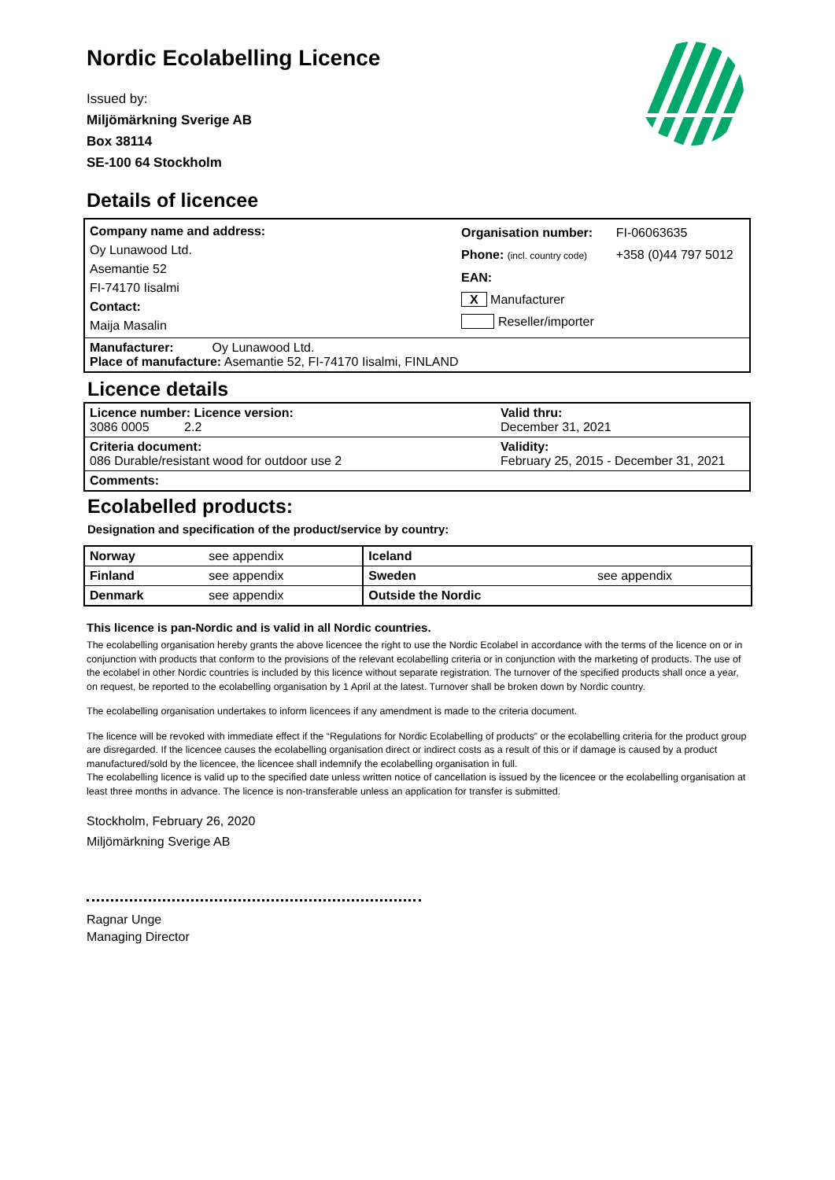Nordic Ecolabelling Licence
Issued by:
Miljömärkning Sverige AB
Box 38114
SE-100 64 Stockholm
Details of licencee
| Company name and address: Oy Lunawood Ltd. Asemantie 52 FI-74170 Iisalmi Contact: Maija Masalin | Organisation number: Phone: (incl. country code) EAN: X Manufacturer Reseller/importer | FI-06063635 +358 (0)44 797 5012 |
| Manufacturer: Oy Lunawood Ltd. Place of manufacture: Asemantie 52, FI-74170 Iisalmi, FINLAND | | |
Licence details
| Licence number: Licence version: 3086 0005 2.2 | Valid thru: December 31, 2021 |
| Criteria document: 086 Durable/resistant wood for outdoor use 2 | Validity: February 25, 2015 - December 31, 2021 |
| Comments: | |
Ecolabelled products:
Designation and specification of the product/service by country:
| Norway | see appendix | Iceland | |
| Finland | see appendix | Sweden | see appendix |
| Denmark | see appendix | Outside the Nordic | |
This licence is pan-Nordic and is valid in all Nordic countries.
The ecolabelling organisation hereby grants the above licencee the right to use the Nordic Ecolabel in accordance with the terms of the licence on or in conjunction with products that conform to the provisions of the relevant ecolabelling criteria or in conjunction with the marketing of products. The use of the ecolabel in other Nordic countries is included by this licence without separate registration. The turnover of the specified products shall once a year, on request, be reported to the ecolabelling organisation by 1 April at the latest. Turnover shall be broken down by Nordic country.
The ecolabelling organisation undertakes to inform licencees if any amendment is made to the criteria document.
The licence will be revoked with immediate effect if the “Regulations for Nordic Ecolabelling of products” or the ecolabelling criteria for the product group are disregarded. If the licencee causes the ecolabelling organisation direct or indirect costs as a result of this or if damage is caused by a product manufactured/sold by the licencee, the licencee shall indemnify the ecolabelling organisation in full.
The ecolabelling licence is valid up to the specified date unless written notice of cancellation is issued by the licencee or the ecolabelling organisation at least three months in advance. The licence is non-transferable unless an application for transfer is submitted.
Stockholm, February 26, 2020
Miljömärkning Sverige AB
Ragnar Unge
Managing Director